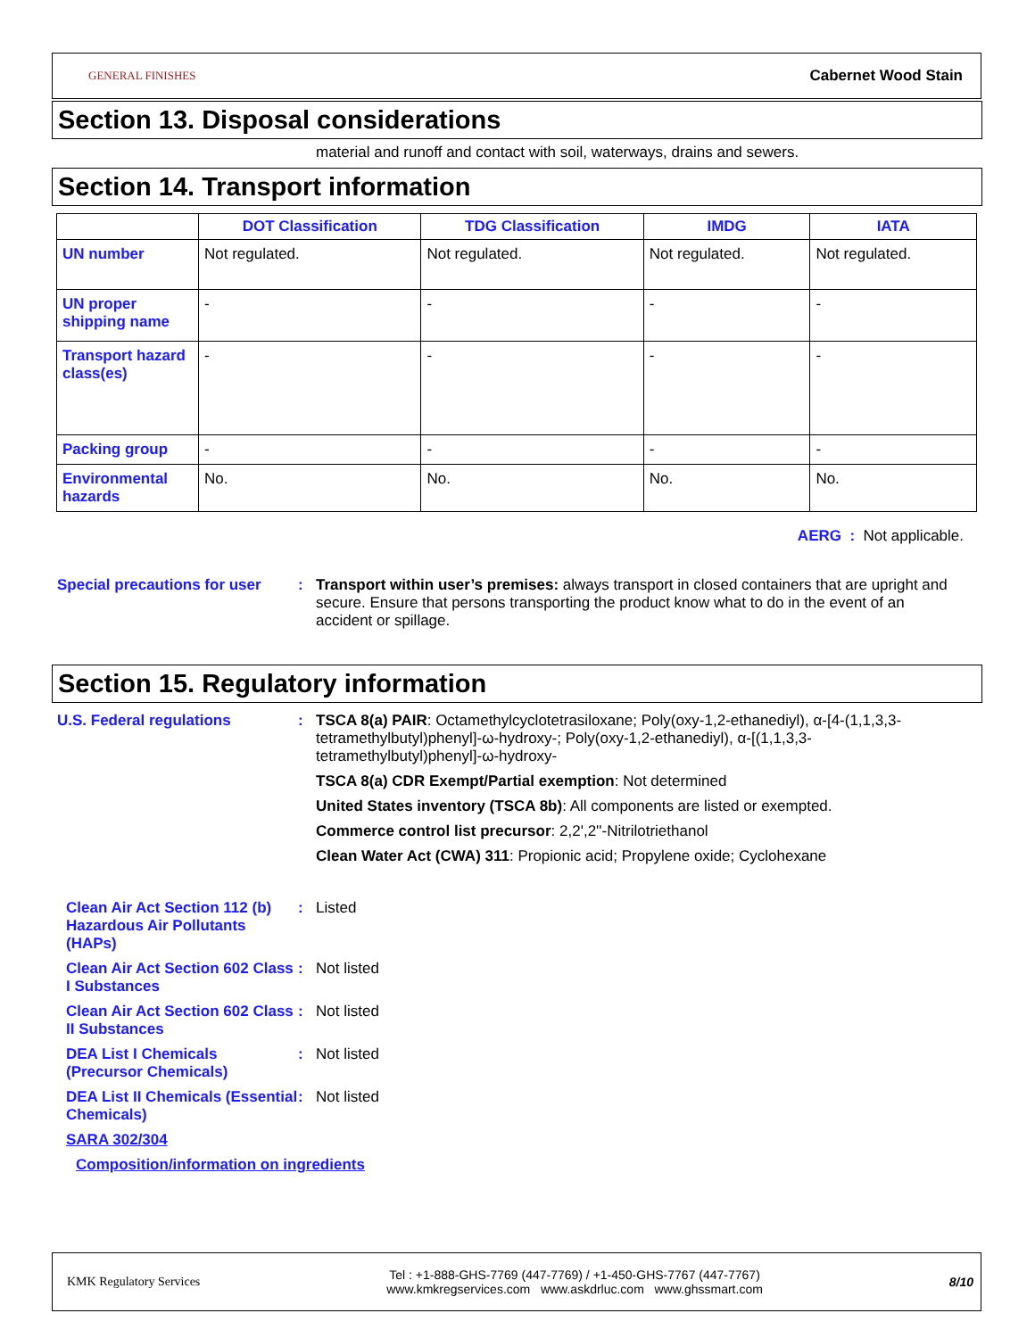GENERAL FINISHES Cabernet Wood Stain
Section 13. Disposal considerations
material and runoff and contact with soil, waterways, drains and sewers.
Section 14. Transport information
| | DOT Classification | TDG Classification | IMDG | IATA |
| --- | --- | --- | --- | --- |
| UN number | Not regulated. | Not regulated. | Not regulated. | Not regulated. |
| UN proper shipping name | - | - | - | - |
| Transport hazard class(es) | - | - | - | - |
| Packing group | - | - | - | - |
| Environmental hazards | No. | No. | No. | No. |
AERG : Not applicable.
Special precautions for user
: Transport within user’s premises: always transport in closed containers that are upright and secure. Ensure that persons transporting the product know what to do in the event of an accident or spillage.
Section 15. Regulatory information
U.S. Federal regulations : TSCA 8(a) PAIR: Octamethylcyclotetrasiloxane; Poly(oxy-1,2-ethanediyl), α-[4-(1,1,3,3-tetramethylbutyl)phenyl]-ω-hydroxy-; Poly(oxy-1,2-ethanediyl), α-[(1,1,3,3-tetramethylbutyl)phenyl]-ω-hydroxy-
TSCA 8(a) CDR Exempt/Partial exemption: Not determined
United States inventory (TSCA 8b): All components are listed or exempted.
Commerce control list precursor: 2,2',2''-Nitrilotriethanol
Clean Water Act (CWA) 311: Propionic acid; Propylene oxide; Cyclohexane
Clean Air Act Section 112 (b) Hazardous Air Pollutants (HAPs)
: Listed
Clean Air Act Section 602 Class I Substances
: Not listed
Clean Air Act Section 602 Class II Substances
: Not listed
DEA List I Chemicals (Precursor Chemicals)
: Not listed
DEA List II Chemicals (Essential Chemicals)
: Not listed
SARA 302/304
Composition/information on ingredients
KMK Regulatory Services Tel : +1-888-GHS-7769 (447-7769) / +1-450-GHS-7767 (447-7767)
www.kmkregservices.com www.askdrluc.com www.ghssmart.com 8/10